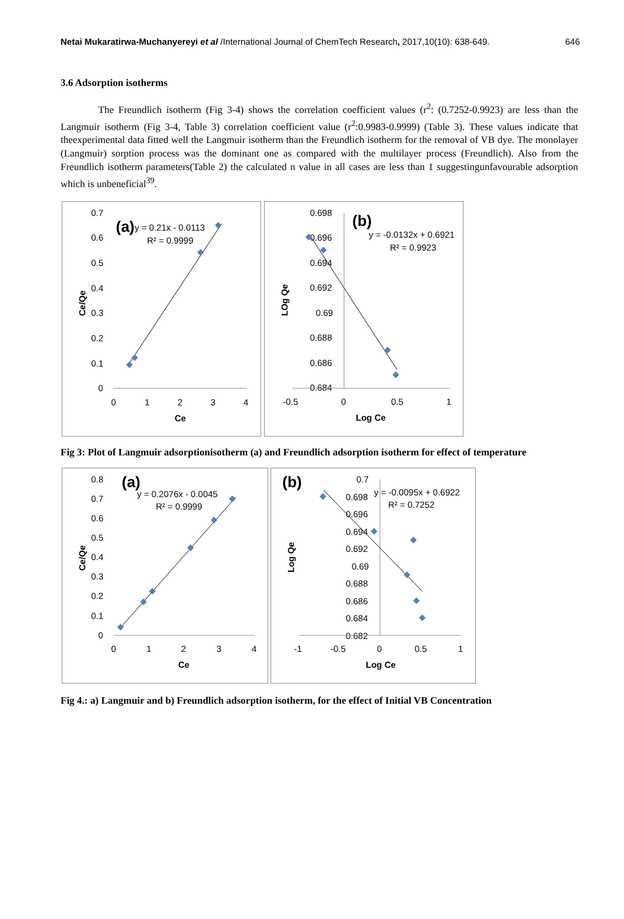Netai Mukaratirwa-Muchanyereyi et al /International Journal of ChemTech Research, 2017,10(10): 638-649. 646
3.6 Adsorption isotherms
The Freundlich isotherm (Fig 3-4) shows the correlation coefficient values (r<sup>2</sup>: (0.7252-0.9923) are less than the Langmuir isotherm (Fig 3-4, Table 3) correlation coefficient value (r<sup>2</sup>:0.9983-0.9999) (Table 3). These values indicate that theexperimental data fitted well the Langmuir isotherm than the Freundlich isotherm for the removal of VB dye. The monolayer (Langmuir) sorption process was the dominant one as compared with the multilayer process (Freundlich). Also from the Freundlich isotherm parameters(Table 2) the calculated n value in all cases are less than 1 suggestingunfavourable adsorption which is unbeneficial<sup>39</sup>.
0.7
0.6
0.5
0.4
0.3
0.2
0.1
0
0
1
2
3
4
Ce
Ce/Qe
(a)
y = 0.21x - 0.0113
R² = 0.9999
0.698
0.696
0.694
0.692
0.69
0.688
0.686
0.684
-0.5
0
0.5
1
Log Ce
LOg Qe
(b)
y = -0.0132x + 0.6921
R² = 0.9923
Fig 3: Plot of Langmuir adsorptionisotherm (a) and Freundlich adsorption isotherm for effect of temperature
0.8
0.7
0.6
0.5
0.4
0.3
0.2
0.1
0
0
1
2
3
4
Ce
Ce/Qe
(a)
y = 0.2076x - 0.0045
R² = 0.9999
0.7
0.698
0.696
0.694
0.692
0.69
0.688
0.686
0.684
0.682
-1
-0.5
0
0.5
1
Log Ce
Log Qe
(b)
y = -0.0095x + 0.6922
R² = 0.7252
Fig 4.: a) Langmuir and b) Freundlich adsorption isotherm, for the effect of Initial VB Concentration